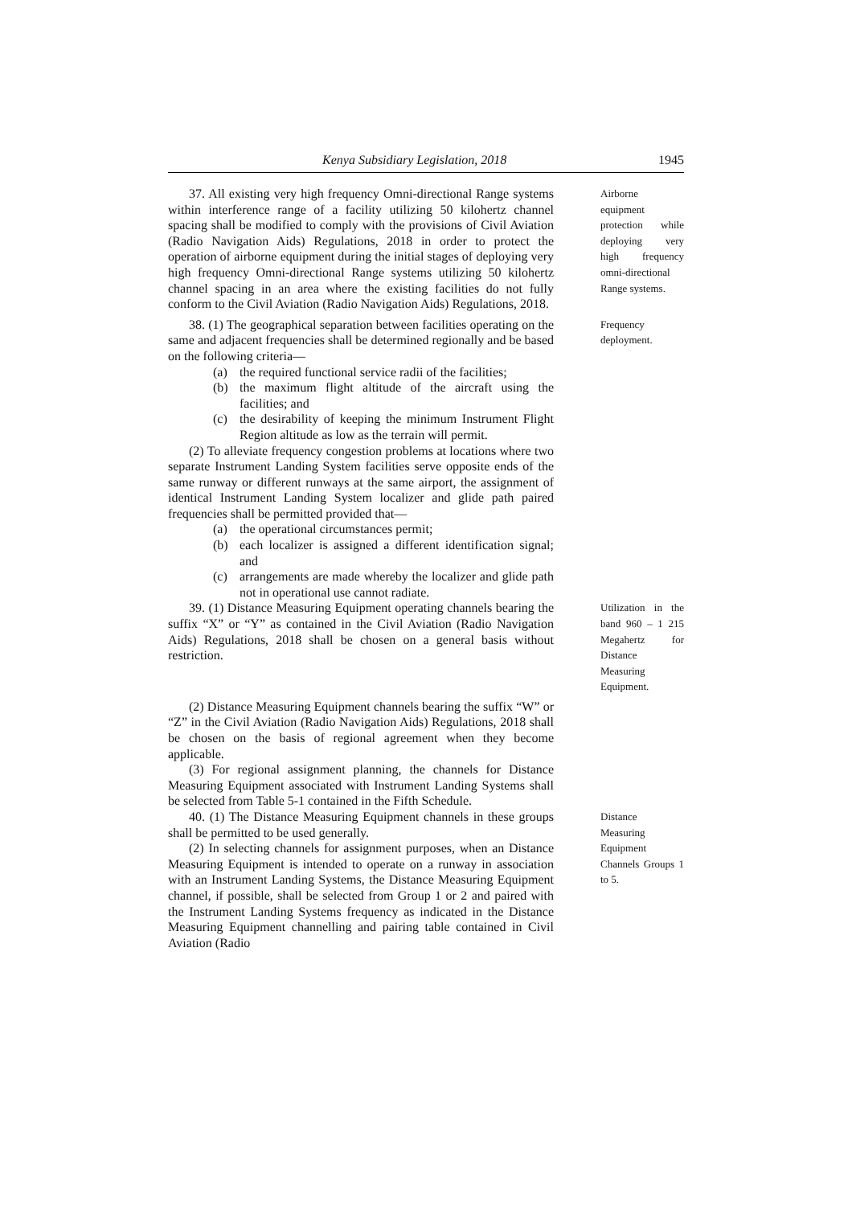Kenya Subsidiary Legislation, 2018 1945
37. All existing very high frequency Omni-directional Range systems within interference range of a facility utilizing 50 kilohertz channel spacing shall be modified to comply with the provisions of Civil Aviation (Radio Navigation Aids) Regulations, 2018 in order to protect the operation of airborne equipment during the initial stages of deploying very high frequency Omni-directional Range systems utilizing 50 kilohertz channel spacing in an area where the existing facilities do not fully conform to the Civil Aviation (Radio Navigation Aids) Regulations, 2018.
Airborne equipment protection while deploying very high frequency omni-directional Range systems.
38. (1) The geographical separation between facilities operating on the same and adjacent frequencies shall be determined regionally and be based on the following criteria—
(a) the required functional service radii of the facilities;
(b) the maximum flight altitude of the aircraft using the facilities; and
(c) the desirability of keeping the minimum Instrument Flight Region altitude as low as the terrain will permit.
(2) To alleviate frequency congestion problems at locations where two separate Instrument Landing System facilities serve opposite ends of the same runway or different runways at the same airport, the assignment of identical Instrument Landing System localizer and glide path paired frequencies shall be permitted provided that—
(a) the operational circumstances permit;
(b) each localizer is assigned a different identification signal; and
(c) arrangements are made whereby the localizer and glide path not in operational use cannot radiate.
Frequency deployment.
39. (1) Distance Measuring Equipment operating channels bearing the suffix “X” or “Y” as contained in the Civil Aviation (Radio Navigation Aids) Regulations, 2018 shall be chosen on a general basis without restriction.
(2) Distance Measuring Equipment channels bearing the suffix “W” or “Z” in the Civil Aviation (Radio Navigation Aids) Regulations, 2018 shall be chosen on the basis of regional agreement when they become applicable.
(3) For regional assignment planning, the channels for Distance Measuring Equipment associated with Instrument Landing Systems shall be selected from Table 5-1 contained in the Fifth Schedule.
Utilization in the band 960 – 1 215 Megahertz for Distance Measuring Equipment.
40. (1) The Distance Measuring Equipment channels in these groups shall be permitted to be used generally.
(2) In selecting channels for assignment purposes, when an Distance Measuring Equipment is intended to operate on a runway in association with an Instrument Landing Systems, the Distance Measuring Equipment channel, if possible, shall be selected from Group 1 or 2 and paired with the Instrument Landing Systems frequency as indicated in the Distance Measuring Equipment channelling and pairing table contained in Civil Aviation (Radio
Distance Measuring Equipment Channels Groups 1 to 5.